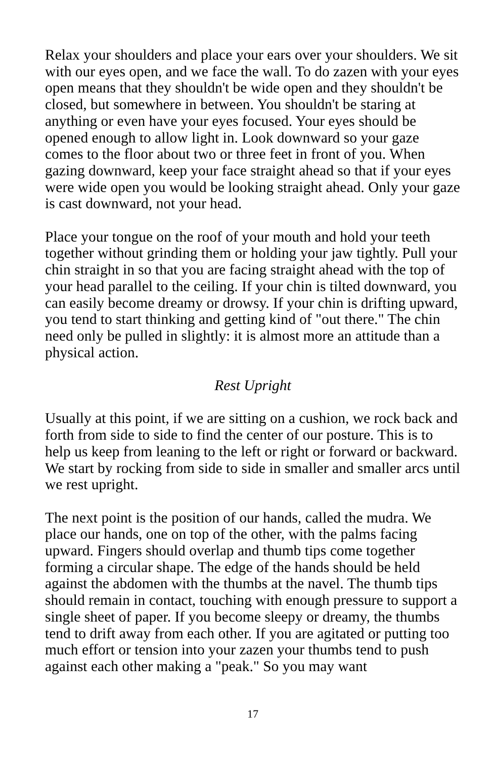Relax your shoulders and place your ears over your shoulders. We sit with our eyes open, and we face the wall. To do zazen with your eyes open means that they shouldn't be wide open and they shouldn't be closed, but somewhere in between. You shouldn't be staring at anything or even have your eyes focused. Your eyes should be opened enough to allow light in. Look downward so your gaze comes to the floor about two or three feet in front of you. When gazing downward, keep your face straight ahead so that if your eyes were wide open you would be looking straight ahead. Only your gaze is cast downward, not your head.
Place your tongue on the roof of your mouth and hold your teeth together without grinding them or holding your jaw tightly. Pull your chin straight in so that you are facing straight ahead with the top of your head parallel to the ceiling. If your chin is tilted downward, you can easily become dreamy or drowsy. If your chin is drifting upward, you tend to start thinking and getting kind of "out there." The chin need only be pulled in slightly: it is almost more an attitude than a physical action.
Rest Upright
Usually at this point, if we are sitting on a cushion, we rock back and forth from side to side to find the center of our posture. This is to help us keep from leaning to the left or right or forward or backward. We start by rocking from side to side in smaller and smaller arcs until we rest upright.
The next point is the position of our hands, called the mudra. We place our hands, one on top of the other, with the palms facing upward. Fingers should overlap and thumb tips come together forming a circular shape. The edge of the hands should be held against the abdomen with the thumbs at the navel. The thumb tips should remain in contact, touching with enough pressure to support a single sheet of paper. If you become sleepy or dreamy, the thumbs tend to drift away from each other. If you are agitated or putting too much effort or tension into your zazen your thumbs tend to push against each other making a "peak." So you may want
17